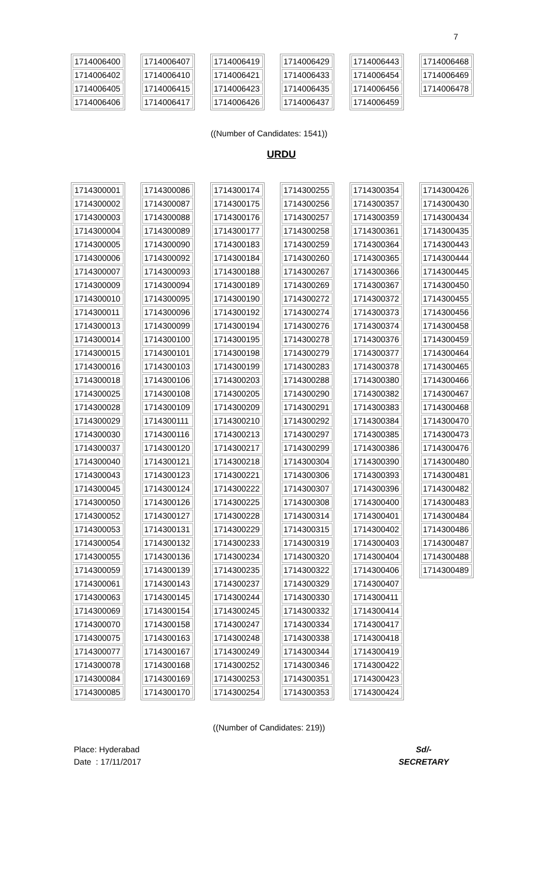7
| 1714006400 |
| 1714006402 |
| 1714006405 |
| 1714006406 |
| 1714006407 |
| 1714006410 |
| 1714006415 |
| 1714006417 |
| 1714006419 |
| 1714006421 |
| 1714006423 |
| 1714006426 |
| 1714006429 |
| 1714006433 |
| 1714006435 |
| 1714006437 |
| 1714006443 |
| 1714006454 |
| 1714006456 |
| 1714006459 |
| 1714006468 |
| 1714006469 |
| 1714006478 |
((Number of Candidates: 1541))
URDU
| 1714300001 |
| 1714300002 |
| 1714300003 |
| 1714300004 |
| 1714300005 |
| 1714300006 |
| 1714300007 |
| 1714300009 |
| 1714300010 |
| 1714300011 |
| 1714300013 |
| 1714300014 |
| 1714300015 |
| 1714300016 |
| 1714300018 |
| 1714300025 |
| 1714300028 |
| 1714300029 |
| 1714300030 |
| 1714300037 |
| 1714300040 |
| 1714300043 |
| 1714300045 |
| 1714300050 |
| 1714300052 |
| 1714300053 |
| 1714300054 |
| 1714300055 |
| 1714300059 |
| 1714300061 |
| 1714300063 |
| 1714300069 |
| 1714300070 |
| 1714300075 |
| 1714300077 |
| 1714300078 |
| 1714300084 |
| 1714300085 |
| 1714300086 |
| 1714300087 |
| 1714300088 |
| 1714300089 |
| 1714300090 |
| 1714300092 |
| 1714300093 |
| 1714300094 |
| 1714300095 |
| 1714300096 |
| 1714300099 |
| 1714300100 |
| 1714300101 |
| 1714300103 |
| 1714300106 |
| 1714300108 |
| 1714300109 |
| 1714300111 |
| 1714300116 |
| 1714300120 |
| 1714300121 |
| 1714300123 |
| 1714300124 |
| 1714300126 |
| 1714300127 |
| 1714300131 |
| 1714300132 |
| 1714300136 |
| 1714300139 |
| 1714300143 |
| 1714300145 |
| 1714300154 |
| 1714300158 |
| 1714300163 |
| 1714300167 |
| 1714300168 |
| 1714300169 |
| 1714300170 |
| 1714300174 |
| 1714300175 |
| 1714300176 |
| 1714300177 |
| 1714300183 |
| 1714300184 |
| 1714300188 |
| 1714300189 |
| 1714300190 |
| 1714300192 |
| 1714300194 |
| 1714300195 |
| 1714300198 |
| 1714300199 |
| 1714300203 |
| 1714300205 |
| 1714300209 |
| 1714300210 |
| 1714300213 |
| 1714300217 |
| 1714300218 |
| 1714300221 |
| 1714300222 |
| 1714300225 |
| 1714300228 |
| 1714300229 |
| 1714300233 |
| 1714300234 |
| 1714300235 |
| 1714300237 |
| 1714300244 |
| 1714300245 |
| 1714300247 |
| 1714300248 |
| 1714300249 |
| 1714300252 |
| 1714300253 |
| 1714300254 |
| 1714300255 |
| 1714300256 |
| 1714300257 |
| 1714300258 |
| 1714300259 |
| 1714300260 |
| 1714300267 |
| 1714300269 |
| 1714300272 |
| 1714300274 |
| 1714300276 |
| 1714300278 |
| 1714300279 |
| 1714300283 |
| 1714300288 |
| 1714300290 |
| 1714300291 |
| 1714300292 |
| 1714300297 |
| 1714300299 |
| 1714300304 |
| 1714300306 |
| 1714300307 |
| 1714300308 |
| 1714300314 |
| 1714300315 |
| 1714300319 |
| 1714300320 |
| 1714300322 |
| 1714300329 |
| 1714300330 |
| 1714300332 |
| 1714300334 |
| 1714300338 |
| 1714300344 |
| 1714300346 |
| 1714300351 |
| 1714300353 |
| 1714300354 |
| 1714300357 |
| 1714300359 |
| 1714300361 |
| 1714300364 |
| 1714300365 |
| 1714300366 |
| 1714300367 |
| 1714300372 |
| 1714300373 |
| 1714300374 |
| 1714300376 |
| 1714300377 |
| 1714300378 |
| 1714300380 |
| 1714300382 |
| 1714300383 |
| 1714300384 |
| 1714300385 |
| 1714300386 |
| 1714300390 |
| 1714300393 |
| 1714300396 |
| 1714300400 |
| 1714300401 |
| 1714300402 |
| 1714300403 |
| 1714300404 |
| 1714300406 |
| 1714300407 |
| 1714300411 |
| 1714300414 |
| 1714300417 |
| 1714300418 |
| 1714300419 |
| 1714300422 |
| 1714300423 |
| 1714300424 |
| 1714300426 |
| 1714300430 |
| 1714300434 |
| 1714300435 |
| 1714300443 |
| 1714300444 |
| 1714300445 |
| 1714300450 |
| 1714300455 |
| 1714300456 |
| 1714300458 |
| 1714300459 |
| 1714300464 |
| 1714300465 |
| 1714300466 |
| 1714300467 |
| 1714300468 |
| 1714300470 |
| 1714300473 |
| 1714300476 |
| 1714300480 |
| 1714300481 |
| 1714300482 |
| 1714300483 |
| 1714300484 |
| 1714300486 |
| 1714300487 |
| 1714300488 |
| 1714300489 |
((Number of Candidates: 219))
Place: Hyderabad
Date : 17/11/2017
Sd/-
SECRETARY